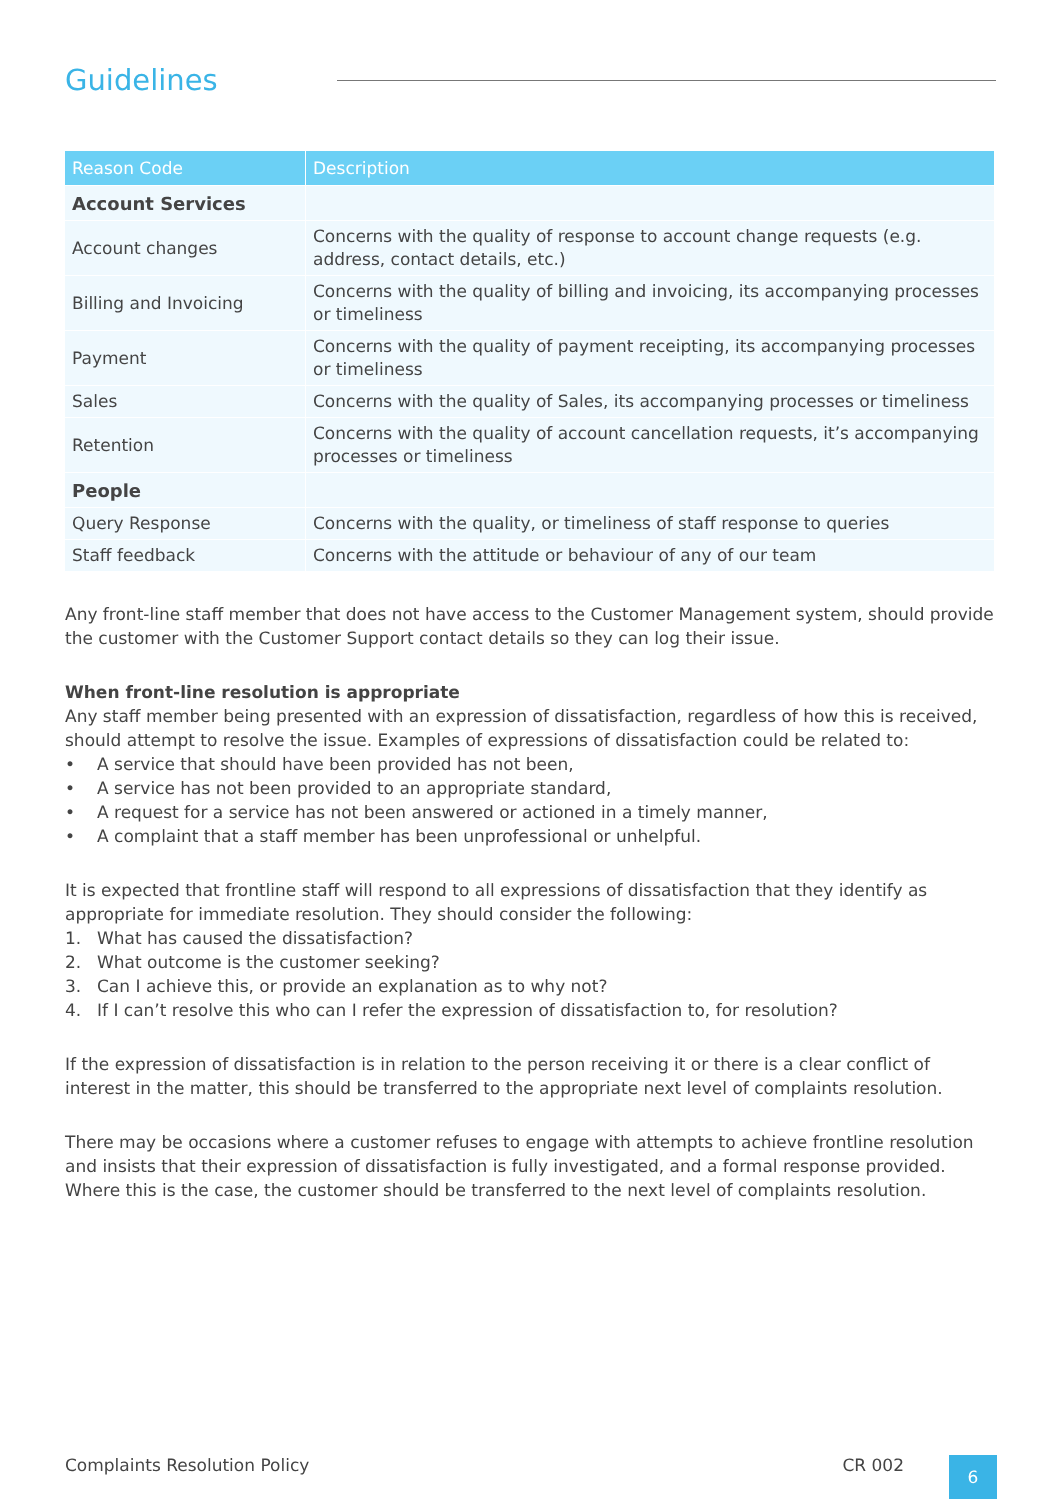Guidelines
| Reason Code | Description |
| --- | --- |
| Account Services | |
| Account changes | Concerns with the quality of response to account change requests (e.g. address, contact details, etc.) |
| Billing and Invoicing | Concerns with the quality of billing and invoicing, its accompanying processes or timeliness |
| Payment | Concerns with the quality of payment receipting, its accompanying processes or timeliness |
| Sales | Concerns with the quality of Sales, its accompanying processes or timeliness |
| Retention | Concerns with the quality of account cancellation requests, it’s accompanying processes or timeliness |
| People | |
| Query Response | Concerns with the quality, or timeliness of staff response to queries |
| Staff feedback | Concerns with the attitude or behaviour of any of our team |
Any front-line staff member that does not have access to the Customer Management system, should provide the customer with the Customer Support contact details so they can log their issue.
When front-line resolution is appropriate
Any staff member being presented with an expression of dissatisfaction, regardless of how this is received, should attempt to resolve the issue. Examples of expressions of dissatisfaction could be related to:
• A service that should have been provided has not been,
• A service has not been provided to an appropriate standard,
• A request for a service has not been answered or actioned in a timely manner,
• A complaint that a staff member has been unprofessional or unhelpful.
It is expected that frontline staff will respond to all expressions of dissatisfaction that they identify as appropriate for immediate resolution. They should consider the following:
1. What has caused the dissatisfaction?
2. What outcome is the customer seeking?
3. Can I achieve this, or provide an explanation as to why not?
4. If I can’t resolve this who can I refer the expression of dissatisfaction to, for resolution?
If the expression of dissatisfaction is in relation to the person receiving it or there is a clear conflict of interest in the matter, this should be transferred to the appropriate next level of complaints resolution.
There may be occasions where a customer refuses to engage with attempts to achieve frontline resolution and insists that their expression of dissatisfaction is fully investigated, and a formal response provided. Where this is the case, the customer should be transferred to the next level of complaints resolution.
Complaints Resolution Policy CR 002
6